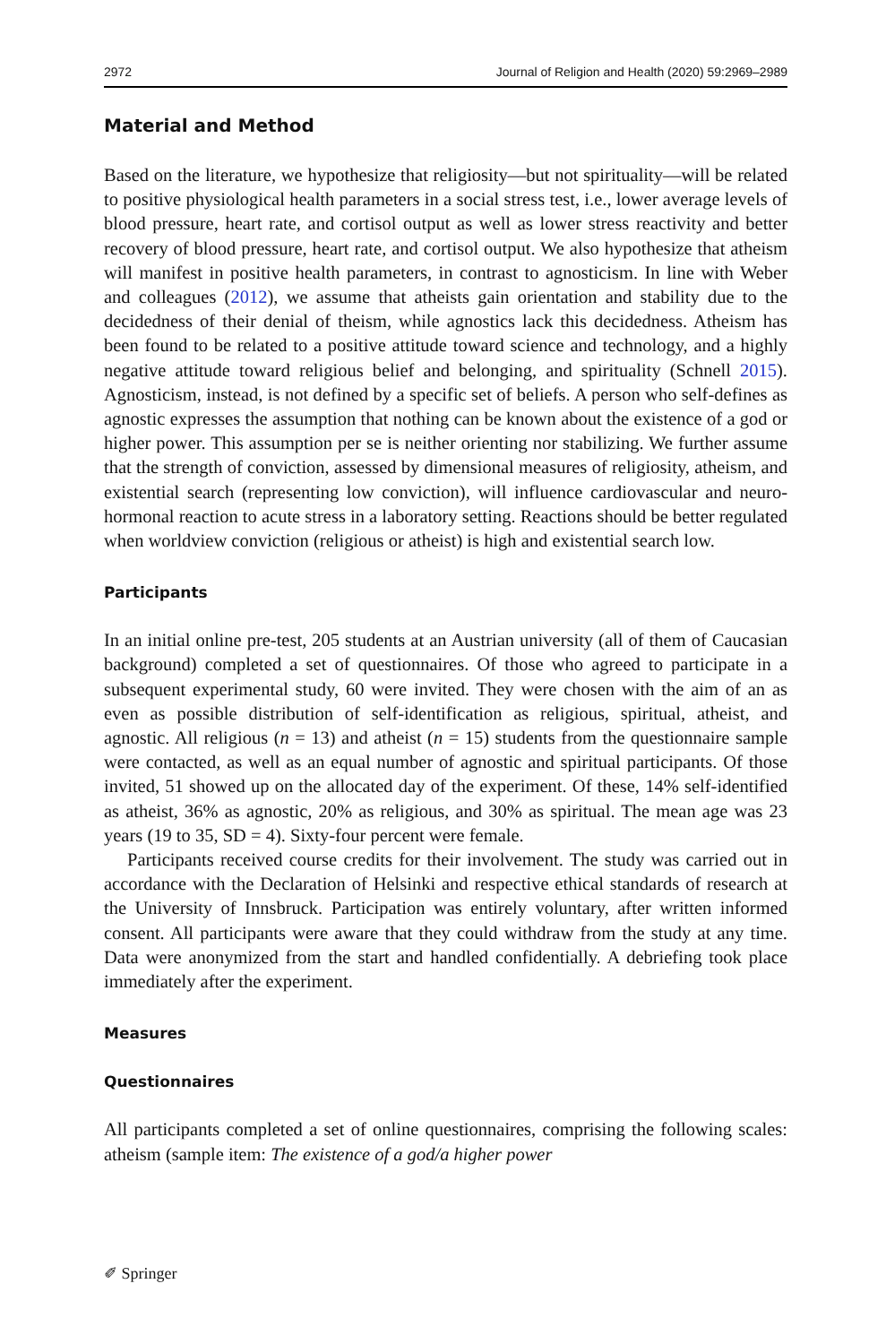2972 Journal of Religion and Health (2020) 59:2969–2989
Material and Method
Based on the literature, we hypothesize that religiosity—but not spirituality—will be related to positive physiological health parameters in a social stress test, i.e., lower average levels of blood pressure, heart rate, and cortisol output as well as lower stress reactivity and better recovery of blood pressure, heart rate, and cortisol output. We also hypothesize that atheism will manifest in positive health parameters, in contrast to agnosticism. In line with Weber and colleagues (2012), we assume that atheists gain orientation and stability due to the decidedness of their denial of theism, while agnostics lack this decidedness. Atheism has been found to be related to a positive attitude toward science and technology, and a highly negative attitude toward religious belief and belonging, and spirituality (Schnell 2015). Agnosticism, instead, is not defined by a specific set of beliefs. A person who self-defines as agnostic expresses the assumption that nothing can be known about the existence of a god or higher power. This assumption per se is neither orienting nor stabilizing. We further assume that the strength of conviction, assessed by dimensional measures of religiosity, atheism, and existential search (representing low conviction), will influence cardiovascular and neuro-hormonal reaction to acute stress in a laboratory setting. Reactions should be better regulated when worldview conviction (religious or atheist) is high and existential search low.
Participants
In an initial online pre-test, 205 students at an Austrian university (all of them of Caucasian background) completed a set of questionnaires. Of those who agreed to participate in a subsequent experimental study, 60 were invited. They were chosen with the aim of an as even as possible distribution of self-identification as religious, spiritual, atheist, and agnostic. All religious (n = 13) and atheist (n = 15) students from the questionnaire sample were contacted, as well as an equal number of agnostic and spiritual participants. Of those invited, 51 showed up on the allocated day of the experiment. Of these, 14% self-identified as atheist, 36% as agnostic, 20% as religious, and 30% as spiritual. The mean age was 23 years (19 to 35, SD = 4). Sixty-four percent were female.
Participants received course credits for their involvement. The study was carried out in accordance with the Declaration of Helsinki and respective ethical standards of research at the University of Innsbruck. Participation was entirely voluntary, after written informed consent. All participants were aware that they could withdraw from the study at any time. Data were anonymized from the start and handled confidentially. A debriefing took place immediately after the experiment.
Measures
Questionnaires
All participants completed a set of online questionnaires, comprising the following scales: atheism (sample item: The existence of a god/a higher power
✐ Springer